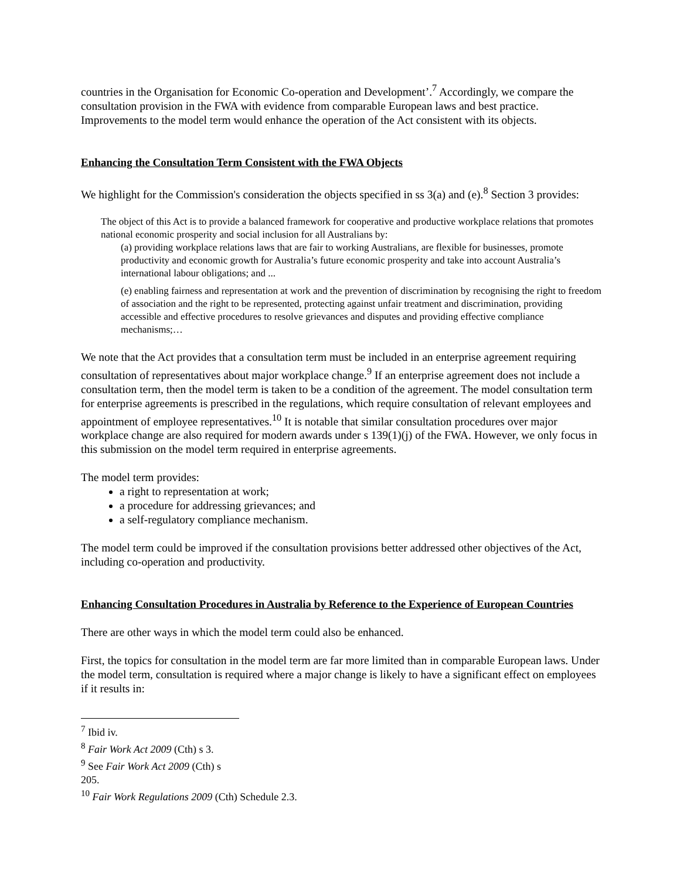countries in the Organisation for Economic Co-operation and Development’.<sup>7</sup> Accordingly, we compare the consultation provision in the FWA with evidence from comparable European laws and best practice. Improvements to the model term would enhance the operation of the Act consistent with its objects.
Enhancing the Consultation Term Consistent with the FWA Objects
We highlight for the Commission's consideration the objects specified in ss 3(a) and (e).<sup>8</sup> Section 3 provides:
The object of this Act is to provide a balanced framework for cooperative and productive workplace relations that promotes national economic prosperity and social inclusion for all Australians by:
(a) providing workplace relations laws that are fair to working Australians, are flexible for businesses, promote productivity and economic growth for Australia’s future economic prosperity and take into account Australia’s international labour obligations; and ...
(e) enabling fairness and representation at work and the prevention of discrimination by recognising the right to freedom of association and the right to be represented, protecting against unfair treatment and discrimination, providing accessible and effective procedures to resolve grievances and disputes and providing effective compliance mechanisms;…
We note that the Act provides that a consultation term must be included in an enterprise agreement requiring consultation of representatives about major workplace change.<sup>9</sup> If an enterprise agreement does not include a consultation term, then the model term is taken to be a condition of the agreement. The model consultation term for enterprise agreements is prescribed in the regulations, which require consultation of relevant employees and appointment of employee representatives.<sup>10</sup> It is notable that similar consultation procedures over major workplace change are also required for modern awards under s 139(1)(j) of the FWA. However, we only focus in this submission on the model term required in enterprise agreements.
The model term provides:
a right to representation at work;
a procedure for addressing grievances; and
a self-regulatory compliance mechanism.
The model term could be improved if the consultation provisions better addressed other objectives of the Act, including co-operation and productivity.
Enhancing Consultation Procedures in Australia by Reference to the Experience of European Countries
There are other ways in which the model term could also be enhanced.
First, the topics for consultation in the model term are far more limited than in comparable European laws. Under the model term, consultation is required where a major change is likely to have a significant effect on employees if it results in:
<sup>7</sup> Ibid iv.
<sup>8</sup> Fair Work Act 2009 (Cth) s 3.
<sup>9</sup> See Fair Work Act 2009 (Cth) s 205.
<sup>10</sup> Fair Work Regulations 2009 (Cth) Schedule 2.3.